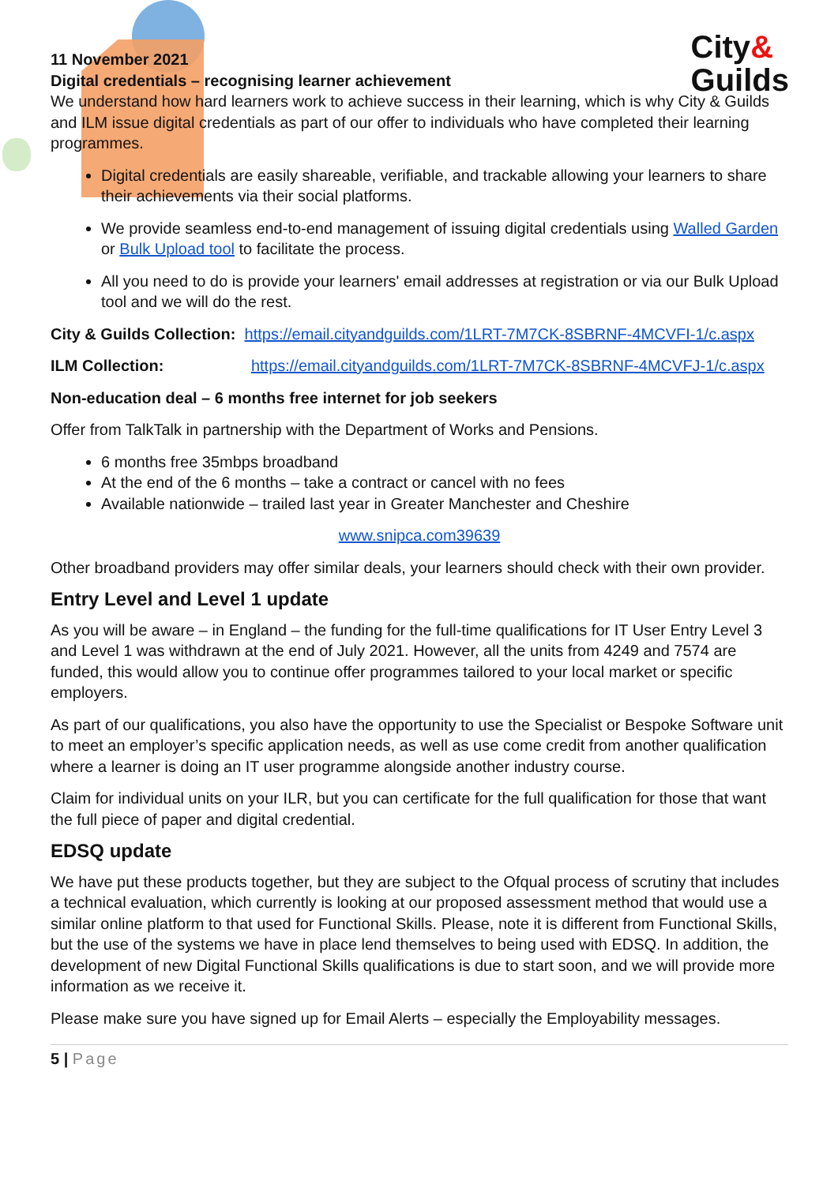City&
Guilds
11 November 2021
Digital credentials – recognising learner achievement
We understand how hard learners work to achieve success in their learning, which is why City & Guilds and ILM issue digital credentials as part of our offer to individuals who have completed their learning programmes.
Digital credentials are easily shareable, verifiable, and trackable allowing your learners to share their achievements via their social platforms.
We provide seamless end-to-end management of issuing digital credentials using Walled Garden or Bulk Upload tool to facilitate the process.
All you need to do is provide your learners' email addresses at registration or via our Bulk Upload tool and we will do the rest.
City & Guilds Collection: https://email.cityandguilds.com/1LRT-7M7CK-8SBRNF-4MCVFI-1/c.aspx
ILM Collection: https://email.cityandguilds.com/1LRT-7M7CK-8SBRNF-4MCVFJ-1/c.aspx
Non-education deal – 6 months free internet for job seekers
Offer from TalkTalk in partnership with the Department of Works and Pensions.
6 months free 35mbps broadband
At the end of the 6 months – take a contract or cancel with no fees
Available nationwide – trailed last year in Greater Manchester and Cheshire
www.snipca.com39639
Other broadband providers may offer similar deals, your learners should check with their own provider.
Entry Level and Level 1 update
As you will be aware – in England – the funding for the full-time qualifications for IT User Entry Level 3 and Level 1 was withdrawn at the end of July 2021. However, all the units from 4249 and 7574 are funded, this would allow you to continue offer programmes tailored to your local market or specific employers.
As part of our qualifications, you also have the opportunity to use the Specialist or Bespoke Software unit to meet an employer’s specific application needs, as well as use come credit from another qualification where a learner is doing an IT user programme alongside another industry course.
Claim for individual units on your ILR, but you can certificate for the full qualification for those that want the full piece of paper and digital credential.
EDSQ update
We have put these products together, but they are subject to the Ofqual process of scrutiny that includes a technical evaluation, which currently is looking at our proposed assessment method that would use a similar online platform to that used for Functional Skills. Please, note it is different from Functional Skills, but the use of the systems we have in place lend themselves to being used with EDSQ. In addition, the development of new Digital Functional Skills qualifications is due to start soon, and we will provide more information as we receive it.
Please make sure you have signed up for Email Alerts – especially the Employability messages.
5 | Page